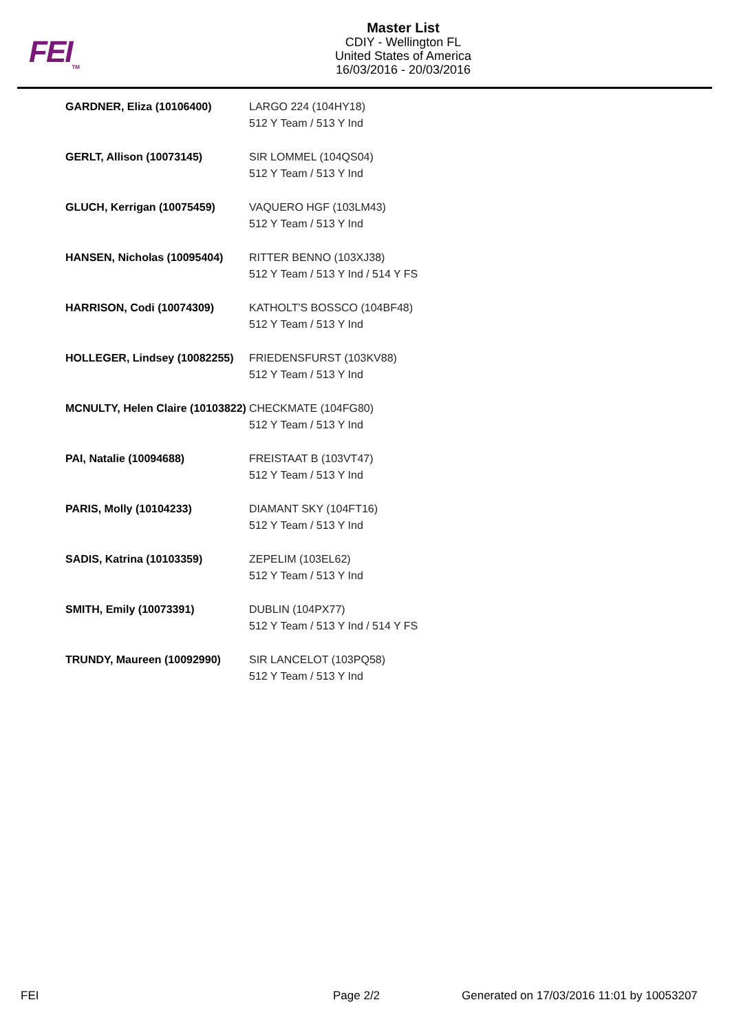FEI<sub>TM</sub>
Master List
CDIY - Wellington FL
United States of America
16/03/2016 - 20/03/2016
| GARDNER, Eliza (10106400) | LARGO 224 (104HY18) 512 Y Team / 513 Y Ind |
| GERLT, Allison (10073145) | SIR LOMMEL (104QS04) 512 Y Team / 513 Y Ind |
| GLUCH, Kerrigan (10075459) | VAQUERO HGF (103LM43) 512 Y Team / 513 Y Ind |
| HANSEN, Nicholas (10095404) | RITTER BENNO (103XJ38) 512 Y Team / 513 Y Ind / 514 Y FS |
| HARRISON, Codi (10074309) | KATHOLT'S BOSSCO (104BF48) 512 Y Team / 513 Y Ind |
| HOLLEGER, Lindsey (10082255) | FRIEDENSFURST (103KV88) 512 Y Team / 513 Y Ind |
| MCNULTY, Helen Claire (10103822) | CHECKMATE (104FG80) 512 Y Team / 513 Y Ind |
| PAI, Natalie (10094688) | FREISTAAT B (103VT47) 512 Y Team / 513 Y Ind |
| PARIS, Molly (10104233) | DIAMANT SKY (104FT16) 512 Y Team / 513 Y Ind |
| SADIS, Katrina (10103359) | ZEPELIM (103EL62) 512 Y Team / 513 Y Ind |
| SMITH, Emily (10073391) | DUBLIN (104PX77) 512 Y Team / 513 Y Ind / 514 Y FS |
| TRUNDY, Maureen (10092990) | SIR LANCELOT (103PQ58) 512 Y Team / 513 Y Ind |
FEI Page 2/2 Generated on 17/03/2016 11:01 by 10053207